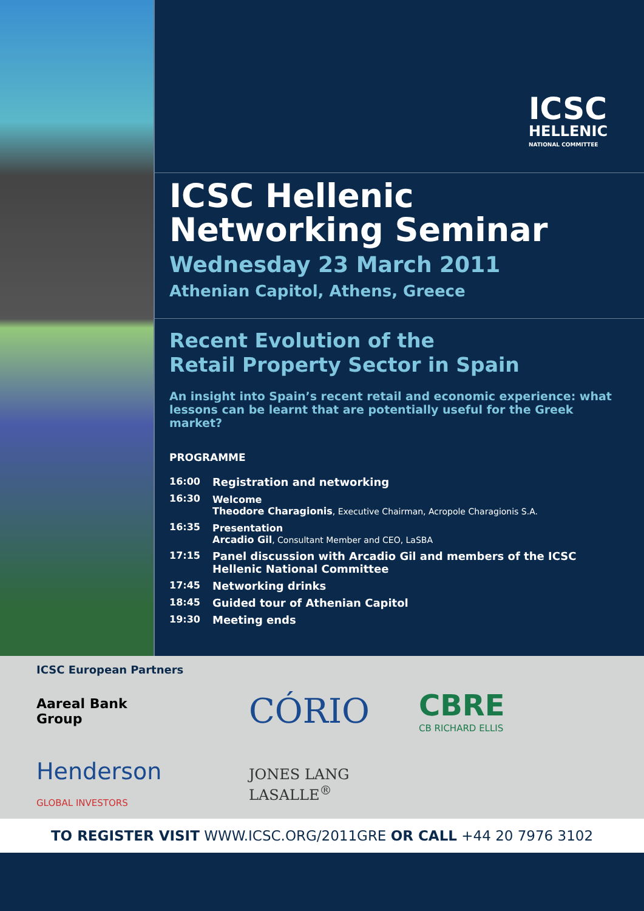ICSC
HELLENIC
NATIONAL COMMITTEE
ICSC Hellenic Networking Seminar
Wednesday 23 March 2011
Athenian Capitol, Athens, Greece
Recent Evolution of the
Retail Property Sector in Spain
An insight into Spain’s recent retail and economic experience: what lessons can be learnt that are potentially useful for the Greek market?
PROGRAMME
16:00 Registration and networking
16:30 Welcome
Theodore Charagionis, Executive Chairman, Acropole Charagionis S.A.
16:35 Presentation
Arcadio Gil, Consultant Member and CEO, LaSBA
17:15 Panel discussion with Arcadio Gil and members of the ICSC Hellenic National Committee
17:45 Networking drinks
18:45 Guided tour of Athenian Capitol
19:30 Meeting ends
ICSC European Partners
Aareal Bank
Group
CÓRIO
CBRE
CB RICHARD ELLIS
Henderson
GLOBAL INVESTORS
JONES LANG
LASALLE<sup>®</sup>
TO REGISTER VISIT WWW.ICSC.ORG/2011GRE OR CALL +44 20 7976 3102